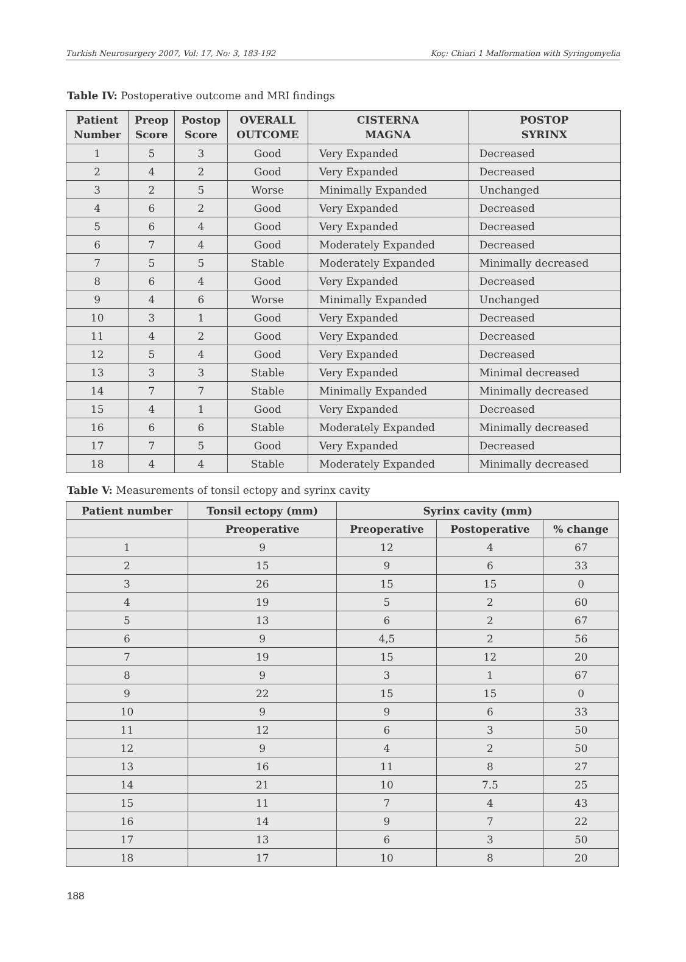Turkish Neurosurgery 2007, Vol: 17, No: 3, 183-192 Koç: Chiari 1 Malformation with Syringomyelia
Table IV: Postoperative outcome and MRI findings
| Patient Number | Preop Score | Postop Score | OVERALL OUTCOME | CISTERNA MAGNA | POSTOP SYRINX |
| --- | --- | --- | --- | --- | --- |
| 1 | 5 | 3 | Good | Very Expanded | Decreased |
| 2 | 4 | 2 | Good | Very Expanded | Decreased |
| 3 | 2 | 5 | Worse | Minimally Expanded | Unchanged |
| 4 | 6 | 2 | Good | Very Expanded | Decreased |
| 5 | 6 | 4 | Good | Very Expanded | Decreased |
| 6 | 7 | 4 | Good | Moderately Expanded | Decreased |
| 7 | 5 | 5 | Stable | Moderately Expanded | Minimally decreased |
| 8 | 6 | 4 | Good | Very Expanded | Decreased |
| 9 | 4 | 6 | Worse | Minimally Expanded | Unchanged |
| 10 | 3 | 1 | Good | Very Expanded | Decreased |
| 11 | 4 | 2 | Good | Very Expanded | Decreased |
| 12 | 5 | 4 | Good | Very Expanded | Decreased |
| 13 | 3 | 3 | Stable | Very Expanded | Minimal decreased |
| 14 | 7 | 7 | Stable | Minimally Expanded | Minimally decreased |
| 15 | 4 | 1 | Good | Very Expanded | Decreased |
| 16 | 6 | 6 | Stable | Moderately Expanded | Minimally decreased |
| 17 | 7 | 5 | Good | Very Expanded | Decreased |
| 18 | 4 | 4 | Stable | Moderately Expanded | Minimally decreased |
Table V: Measurements of tonsil ectopy and syrinx cavity
| Patient number | Tonsil ectopy (mm) | Syrinx cavity (mm) | | |
| --- | --- | --- | --- | --- |
| | Preoperative | Preoperative | Postoperative | % change |
| 1 | 9 | 12 | 4 | 67 |
| 2 | 15 | 9 | 6 | 33 |
| 3 | 26 | 15 | 15 | 0 |
| 4 | 19 | 5 | 2 | 60 |
| 5 | 13 | 6 | 2 | 67 |
| 6 | 9 | 4,5 | 2 | 56 |
| 7 | 19 | 15 | 12 | 20 |
| 8 | 9 | 3 | 1 | 67 |
| 9 | 22 | 15 | 15 | 0 |
| 10 | 9 | 9 | 6 | 33 |
| 11 | 12 | 6 | 3 | 50 |
| 12 | 9 | 4 | 2 | 50 |
| 13 | 16 | 11 | 8 | 27 |
| 14 | 21 | 10 | 7.5 | 25 |
| 15 | 11 | 7 | 4 | 43 |
| 16 | 14 | 9 | 7 | 22 |
| 17 | 13 | 6 | 3 | 50 |
| 18 | 17 | 10 | 8 | 20 |
188